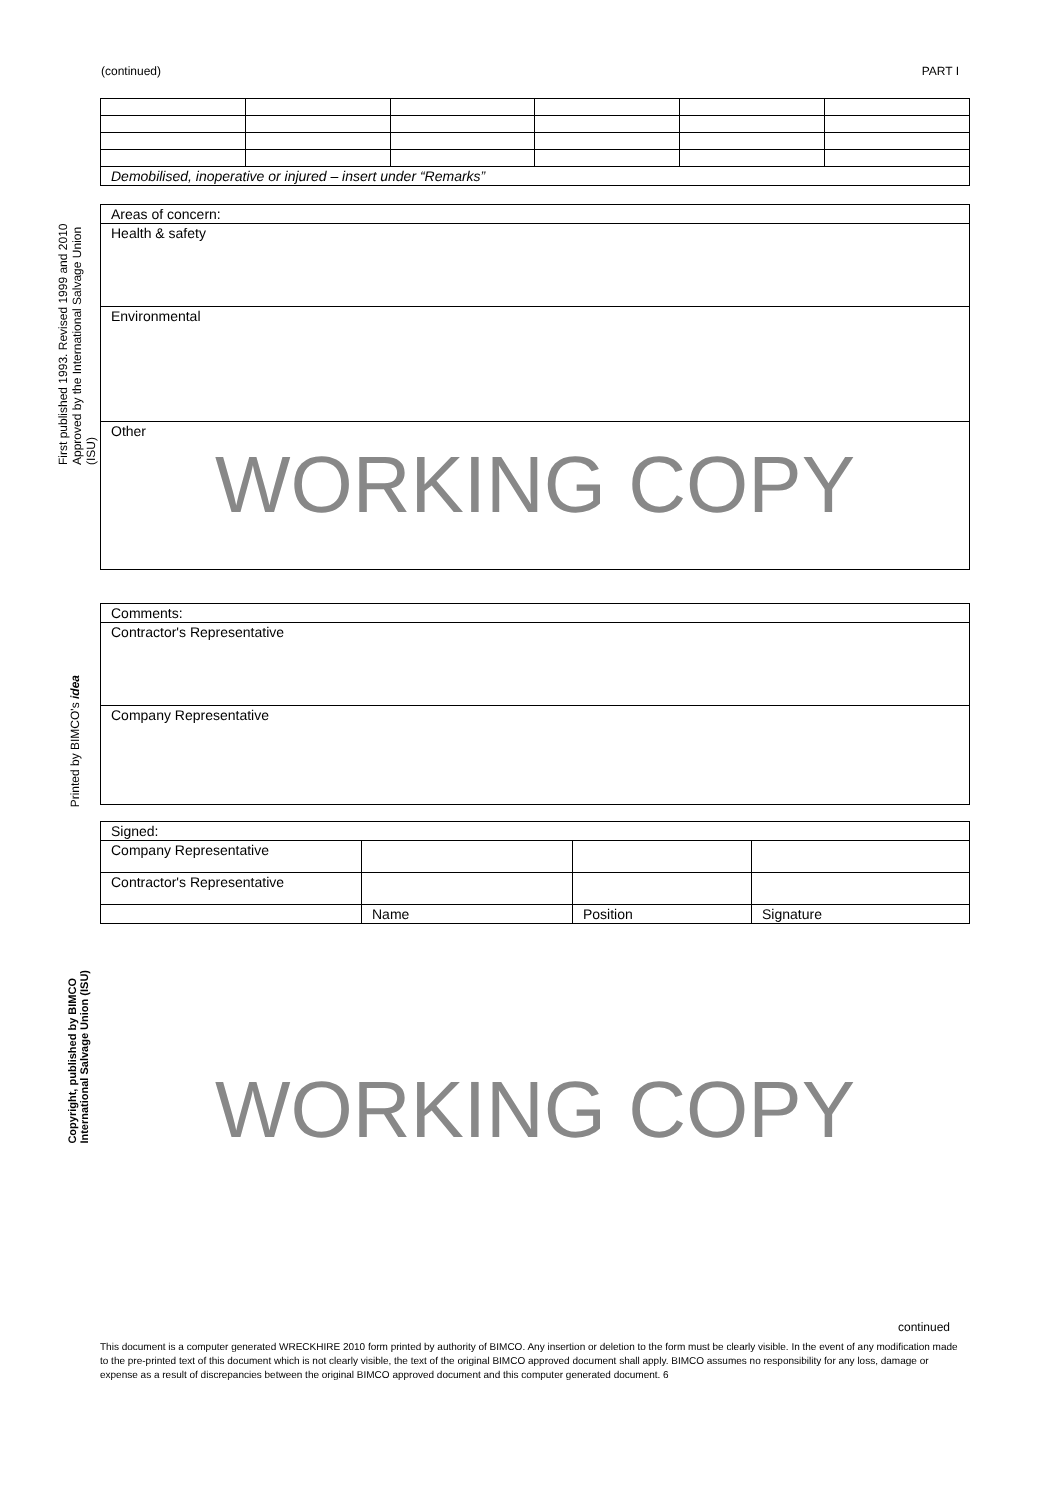(continued) PART I
First published 1993. Revised 1999 and 2010
Approved by the International Salvage Union (ISU)
Printed by BIMCO's idea
Copyright, published by BIMCO
International Salvage Union (ISU)
| Demobilised, inoperative or injured – insert under “Remarks” | | | | | |
| Areas of concern: |
| Health & safety |
| Environmental |
| Other WORKING COPY |
| Comments: |
| Contractor's Representative |
| Company Representative |
| Signed: | | | |
| Company Representative | | | |
| Contractor's Representative | | | |
| | Name | Position | Signature |
WORKING COPY
continued
This document is a computer generated WRECKHIRE 2010 form printed by authority of BIMCO. Any insertion or deletion to the form must be clearly visible. In the event of any modification made to the pre-printed text of this document which is not clearly visible, the text of the original BIMCO approved document shall apply. BIMCO assumes no responsibility for any loss, damage or expense as a result of discrepancies between the original BIMCO approved document and this computer generated document. 6